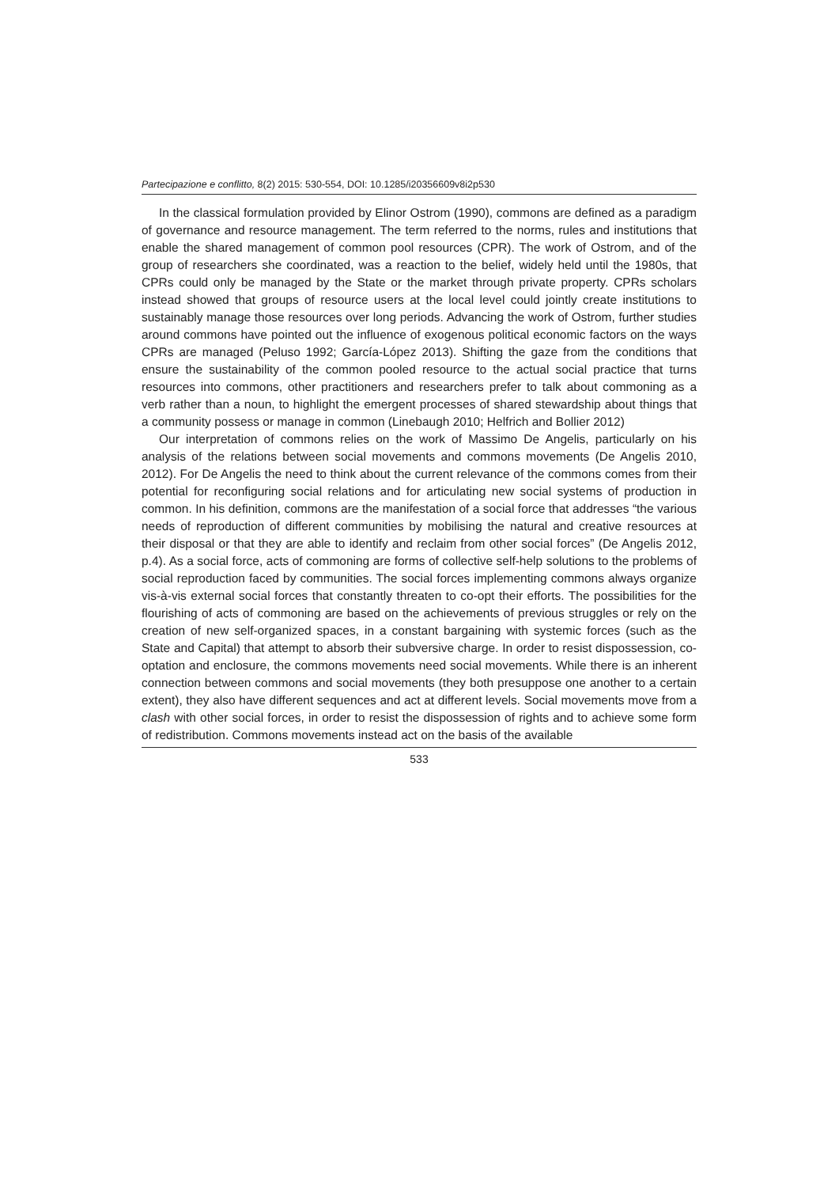Partecipazione e conflitto, 8(2) 2015: 530-554, DOI: 10.1285/i20356609v8i2p530
In the classical formulation provided by Elinor Ostrom (1990), commons are defined as a paradigm of governance and resource management. The term referred to the norms, rules and institutions that enable the shared management of common pool resources (CPR). The work of Ostrom, and of the group of researchers she coordinated, was a reaction to the belief, widely held until the 1980s, that CPRs could only be managed by the State or the market through private property. CPRs scholars instead showed that groups of resource users at the local level could jointly create institutions to sustainably manage those resources over long periods. Advancing the work of Ostrom, further studies around commons have pointed out the influence of exogenous political economic factors on the ways CPRs are managed (Peluso 1992; García-López 2013). Shifting the gaze from the conditions that ensure the sustainability of the common pooled resource to the actual social practice that turns resources into commons, other practitioners and researchers prefer to talk about commoning as a verb rather than a noun, to highlight the emergent processes of shared stewardship about things that a community possess or manage in common (Linebaugh 2010; Helfrich and Bollier 2012)
Our interpretation of commons relies on the work of Massimo De Angelis, particularly on his analysis of the relations between social movements and commons movements (De Angelis 2010, 2012). For De Angelis the need to think about the current relevance of the commons comes from their potential for reconfiguring social relations and for articulating new social systems of production in common. In his definition, commons are the manifestation of a social force that addresses “the various needs of reproduction of different communities by mobilising the natural and creative resources at their disposal or that they are able to identify and reclaim from other social forces” (De Angelis 2012, p.4). As a social force, acts of commoning are forms of collective self-help solutions to the problems of social reproduction faced by communities. The social forces implementing commons always organize vis-à-vis external social forces that constantly threaten to co-opt their efforts. The possibilities for the flourishing of acts of commoning are based on the achievements of previous struggles or rely on the creation of new self-organized spaces, in a constant bargaining with systemic forces (such as the State and Capital) that attempt to absorb their subversive charge. In order to resist dispossession, co-optation and enclosure, the commons movements need social movements. While there is an inherent connection between commons and social movements (they both presuppose one another to a certain extent), they also have different sequences and act at different levels. Social movements move from a clash with other social forces, in order to resist the dispossession of rights and to achieve some form of redistribution. Commons movements instead act on the basis of the available
533